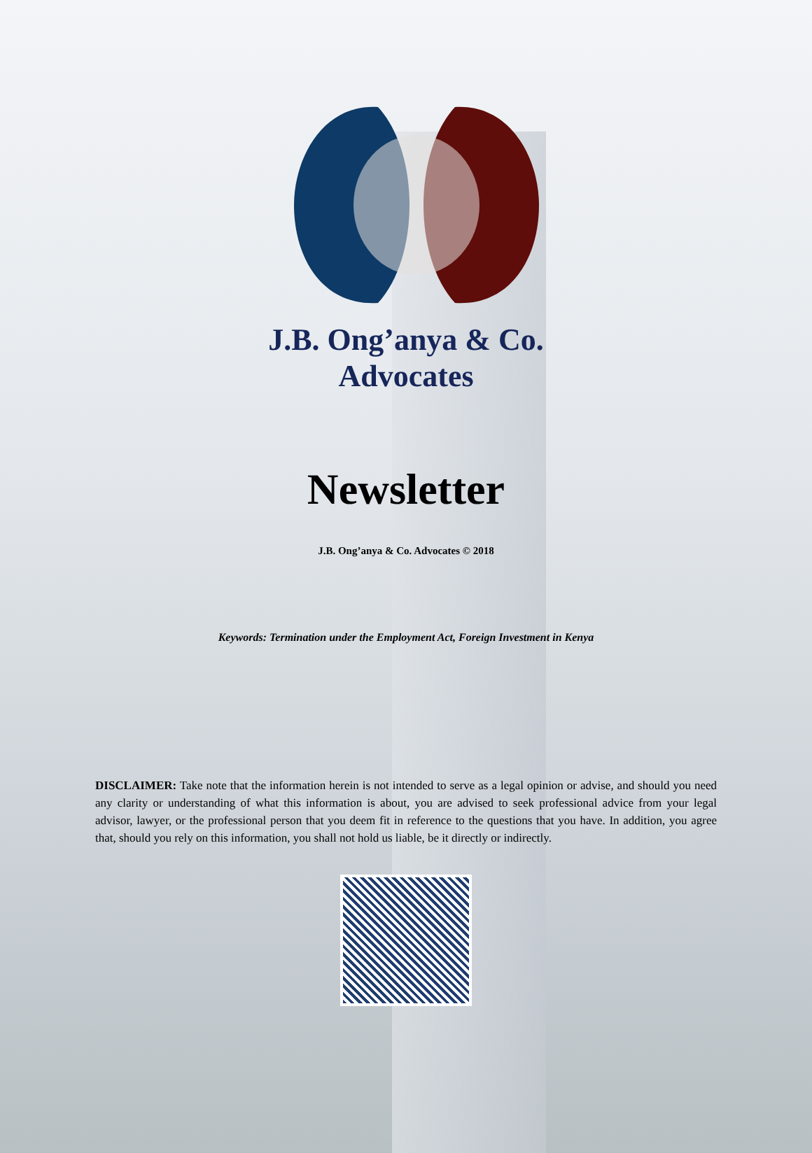J.B. Ong’anya & Co.
Advocates
Newsletter
J.B. Ong’anya & Co. Advocates © 2018
Keywords: Termination under the Employment Act, Foreign Investment in Kenya
DISCLAIMER: Take note that the information herein is not intended to serve as a legal opinion or advise, and should you need any clarity or understanding of what this information is about, you are advised to seek professional advice from your legal advisor, lawyer, or the professional person that you deem fit in reference to the questions that you have. In addition, you agree that, should you rely on this information, you shall not hold us liable, be it directly or indirectly.